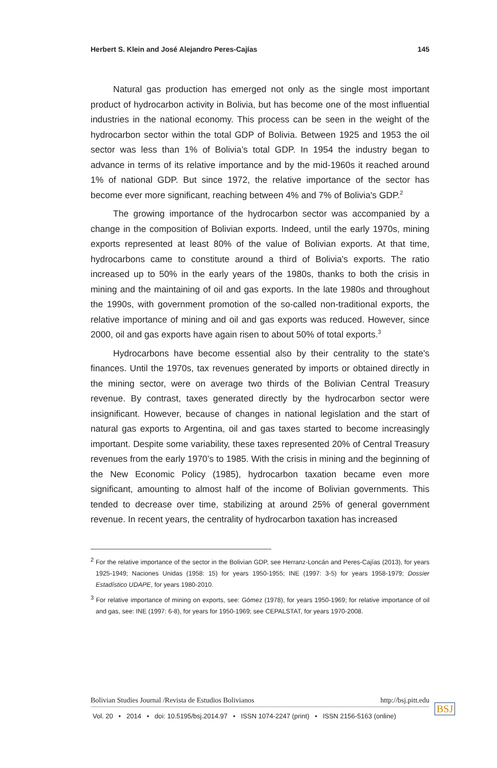Herbert S. Klein and José Alejandro Peres-Cajías 145
Natural gas production has emerged not only as the single most important product of hydrocarbon activity in Bolivia, but has become one of the most influential industries in the national economy. This process can be seen in the weight of the hydrocarbon sector within the total GDP of Bolivia. Between 1925 and 1953 the oil sector was less than 1% of Bolivia’s total GDP. In 1954 the industry began to advance in terms of its relative importance and by the mid-1960s it reached around 1% of national GDP. But since 1972, the relative importance of the sector has become ever more significant, reaching between 4% and 7% of Bolivia's GDP.<sup>2</sup>
The growing importance of the hydrocarbon sector was accompanied by a change in the composition of Bolivian exports. Indeed, until the early 1970s, mining exports represented at least 80% of the value of Bolivian exports. At that time, hydrocarbons came to constitute around a third of Bolivia's exports. The ratio increased up to 50% in the early years of the 1980s, thanks to both the crisis in mining and the maintaining of oil and gas exports. In the late 1980s and throughout the 1990s, with government promotion of the so-called non-traditional exports, the relative importance of mining and oil and gas exports was reduced. However, since 2000, oil and gas exports have again risen to about 50% of total exports.<sup>3</sup>
Hydrocarbons have become essential also by their centrality to the state's finances. Until the 1970s, tax revenues generated by imports or obtained directly in the mining sector, were on average two thirds of the Bolivian Central Treasury revenue. By contrast, taxes generated directly by the hydrocarbon sector were insignificant. However, because of changes in national legislation and the start of natural gas exports to Argentina, oil and gas taxes started to become increasingly important. Despite some variability, these taxes represented 20% of Central Treasury revenues from the early 1970’s to 1985. With the crisis in mining and the beginning of the New Economic Policy (1985), hydrocarbon taxation became even more significant, amounting to almost half of the income of Bolivian governments. This tended to decrease over time, stabilizing at around 25% of general government revenue. In recent years, the centrality of hydrocarbon taxation has increased
<sup>2</sup> For the relative importance of the sector in the Bolivian GDP, see Herranz-Loncán and Peres-Cajías (2013), for years 1925-1949; Naciones Unidas (1958: 15) for years 1950-1955; INE (1997: 3-5) for years 1958-1979; Dossier Estadístico UDAPE, for years 1980-2010.
<sup>3</sup> For relative importance of mining on exports, see: Gómez (1978), for years 1950-1969; for relative importance of oil and gas, see: INE (1997: 6-8), for years for 1950-1969; see CEPALSTAT, for years 1970-2008.
Bolivian Studies Journal /Revista de Estudios Bolivianos http://bsj.pitt.edu
Vol. 20 • 2014 • doi: 10.5195/bsj.2014.97 • ISSN 1074-2247 (print) • ISSN 2156-5163 (online)
BSJ